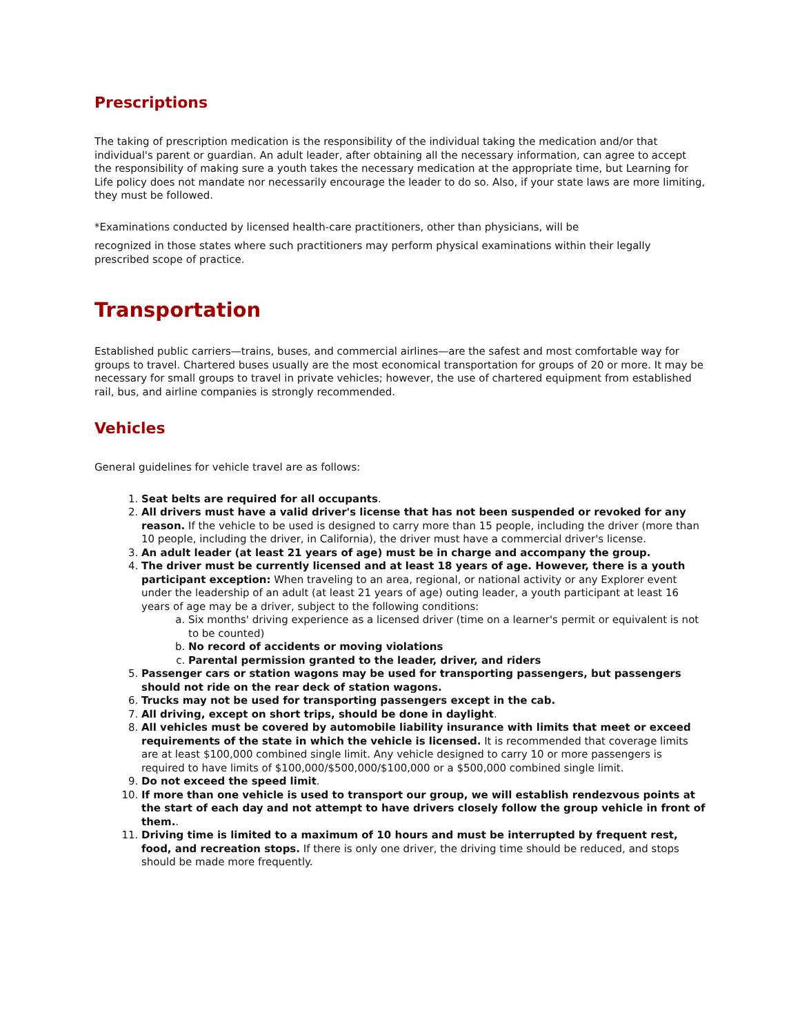Prescriptions
The taking of prescription medication is the responsibility of the individual taking the medication and/or that individual's parent or guardian. An adult leader, after obtaining all the necessary information, can agree to accept the responsibility of making sure a youth takes the necessary medication at the appropriate time, but Learning for Life policy does not mandate nor necessarily encourage the leader to do so. Also, if your state laws are more limiting, they must be followed.
*Examinations conducted by licensed health-care practitioners, other than physicians, will be
recognized in those states where such practitioners may perform physical examinations within their legally prescribed scope of practice.
Transportation
Established public carriers—trains, buses, and commercial airlines—are the safest and most comfortable way for groups to travel. Chartered buses usually are the most economical transportation for groups of 20 or more. It may be necessary for small groups to travel in private vehicles; however, the use of chartered equipment from established rail, bus, and airline companies is strongly recommended.
Vehicles
General guidelines for vehicle travel are as follows:
1. Seat belts are required for all occupants.
2. All drivers must have a valid driver's license that has not been suspended or revoked for any reason. If the vehicle to be used is designed to carry more than 15 people, including the driver (more than 10 people, including the driver, in California), the driver must have a commercial driver's license.
3. An adult leader (at least 21 years of age) must be in charge and accompany the group.
4. The driver must be currently licensed and at least 18 years of age. However, there is a youth participant exception: When traveling to an area, regional, or national activity or any Explorer event under the leadership of an adult (at least 21 years of age) outing leader, a youth participant at least 16 years of age may be a driver, subject to the following conditions:
a. Six months' driving experience as a licensed driver (time on a learner's permit or equivalent is not to be counted)
b. No record of accidents or moving violations
c. Parental permission granted to the leader, driver, and riders
5. Passenger cars or station wagons may be used for transporting passengers, but passengers should not ride on the rear deck of station wagons.
6. Trucks may not be used for transporting passengers except in the cab.
7. All driving, except on short trips, should be done in daylight.
8. All vehicles must be covered by automobile liability insurance with limits that meet or exceed requirements of the state in which the vehicle is licensed. It is recommended that coverage limits are at least $100,000 combined single limit. Any vehicle designed to carry 10 or more passengers is required to have limits of $100,000/$500,000/$100,000 or a $500,000 combined single limit.
9. Do not exceed the speed limit.
10. If more than one vehicle is used to transport our group, we will establish rendezvous points at the start of each day and not attempt to have drivers closely follow the group vehicle in front of them..
11. Driving time is limited to a maximum of 10 hours and must be interrupted by frequent rest, food, and recreation stops. If there is only one driver, the driving time should be reduced, and stops should be made more frequently.